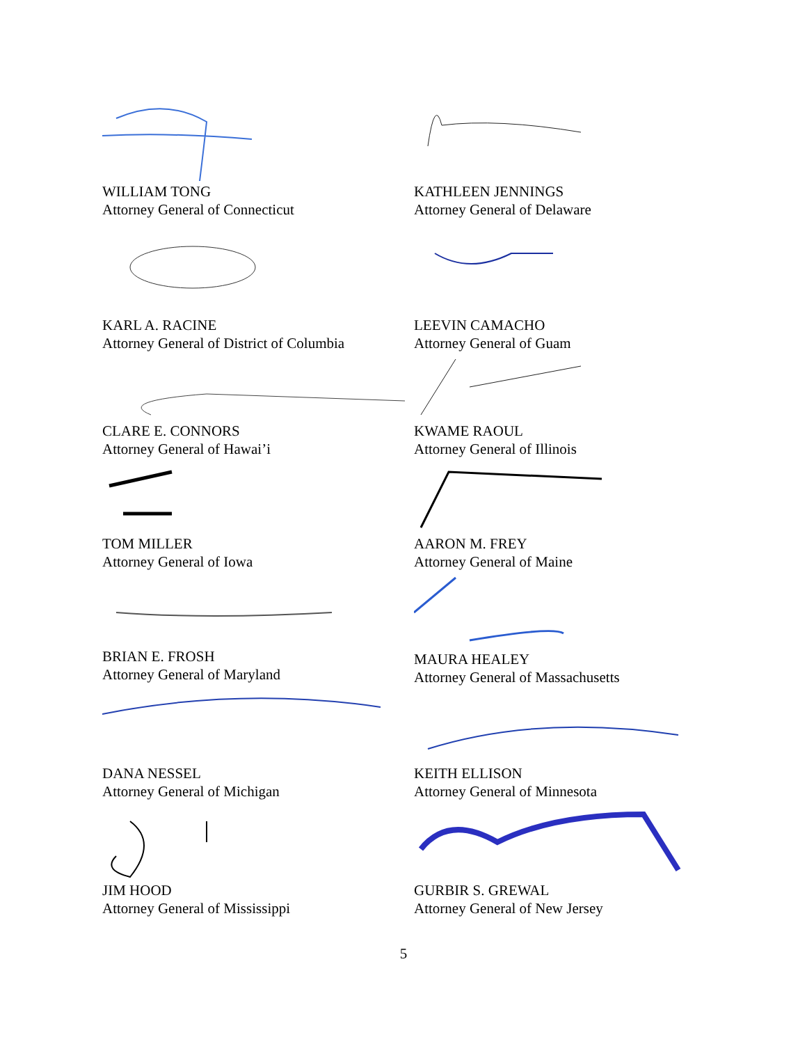WILLIAM TONG
Attorney General of Connecticut
KATHLEEN JENNINGS
Attorney General of Delaware
KARL A. RACINE
Attorney General of District of Columbia
LEEVIN CAMACHO
Attorney General of Guam
CLARE E. CONNORS
Attorney General of Hawai’i
KWAME RAOUL
Attorney General of Illinois
TOM MILLER
Attorney General of Iowa
AARON M. FREY
Attorney General of Maine
BRIAN E. FROSH
Attorney General of Maryland
MAURA HEALEY
Attorney General of Massachusetts
DANA NESSEL
Attorney General of Michigan
KEITH ELLISON
Attorney General of Minnesota
JIM HOOD
Attorney General of Mississippi
GURBIR S. GREWAL
Attorney General of New Jersey
5